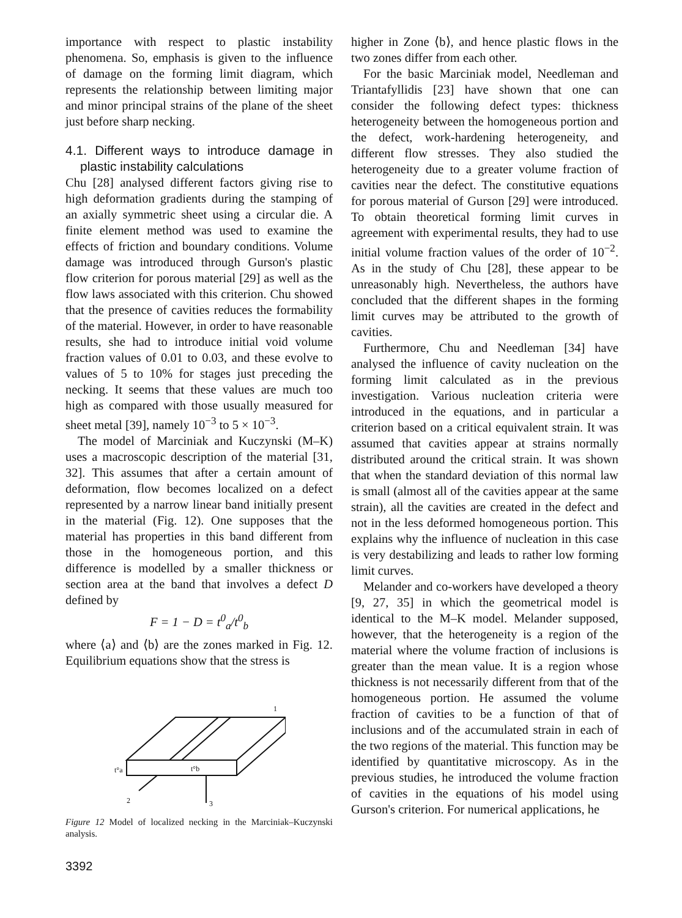importance with respect to plastic instability phenomena. So, emphasis is given to the influence of damage on the forming limit diagram, which represents the relationship between limiting major and minor principal strains of the plane of the sheet just before sharp necking.
4.1. Different ways to introduce damage in plastic instability calculations
Chu [28] analysed different factors giving rise to high deformation gradients during the stamping of an axially symmetric sheet using a circular die. A finite element method was used to examine the effects of friction and boundary conditions. Volume damage was introduced through Gurson's plastic flow criterion for porous material [29] as well as the flow laws associated with this criterion. Chu showed that the presence of cavities reduces the formability of the material. However, in order to have reasonable results, she had to introduce initial void volume fraction values of 0.01 to 0.03, and these evolve to values of 5 to 10% for stages just preceding the necking. It seems that these values are much too high as compared with those usually measured for sheet metal [39], namely 10<sup>−3</sup> to 5 × 10<sup>−3</sup>.
The model of Marciniak and Kuczynski (M–K) uses a macroscopic description of the material [31, 32]. This assumes that after a certain amount of deformation, flow becomes localized on a defect represented by a narrow linear band initially present in the material (Fig. 12). One supposes that the material has properties in this band different from those in the homogeneous portion, and this difference is modelled by a smaller thickness or section area at the band that involves a defect D defined by
F = 1 − D = t<sup>0</sup><sub>a</sub>/t<sup>0</sup><sub>b</sub>
where ⟨a⟩ and ⟨b⟩ are the zones marked in Fig. 12. Equilibrium equations show that the stress is
t°a
t°b
2
3
1
Figure 12 Model of localized necking in the Marciniak–Kuczynski analysis.
3392
higher in Zone ⟨b⟩, and hence plastic flows in the two zones differ from each other.
For the basic Marciniak model, Needleman and Triantafyllidis [23] have shown that one can consider the following defect types: thickness heterogeneity between the homogeneous portion and the defect, work-hardening heterogeneity, and different flow stresses. They also studied the heterogeneity due to a greater volume fraction of cavities near the defect. The constitutive equations for porous material of Gurson [29] were introduced. To obtain theoretical forming limit curves in agreement with experimental results, they had to use initial volume fraction values of the order of 10<sup>−2</sup>. As in the study of Chu [28], these appear to be unreasonably high. Nevertheless, the authors have concluded that the different shapes in the forming limit curves may be attributed to the growth of cavities.
Furthermore, Chu and Needleman [34] have analysed the influence of cavity nucleation on the forming limit calculated as in the previous investigation. Various nucleation criteria were introduced in the equations, and in particular a criterion based on a critical equivalent strain. It was assumed that cavities appear at strains normally distributed around the critical strain. It was shown that when the standard deviation of this normal law is small (almost all of the cavities appear at the same strain), all the cavities are created in the defect and not in the less deformed homogeneous portion. This explains why the influence of nucleation in this case is very destabilizing and leads to rather low forming limit curves.
Melander and co-workers have developed a theory [9, 27, 35] in which the geometrical model is identical to the M–K model. Melander supposed, however, that the heterogeneity is a region of the material where the volume fraction of inclusions is greater than the mean value. It is a region whose thickness is not necessarily different from that of the homogeneous portion. He assumed the volume fraction of cavities to be a function of that of inclusions and of the accumulated strain in each of the two regions of the material. This function may be identified by quantitative microscopy. As in the previous studies, he introduced the volume fraction of cavities in the equations of his model using Gurson's criterion. For numerical applications, he